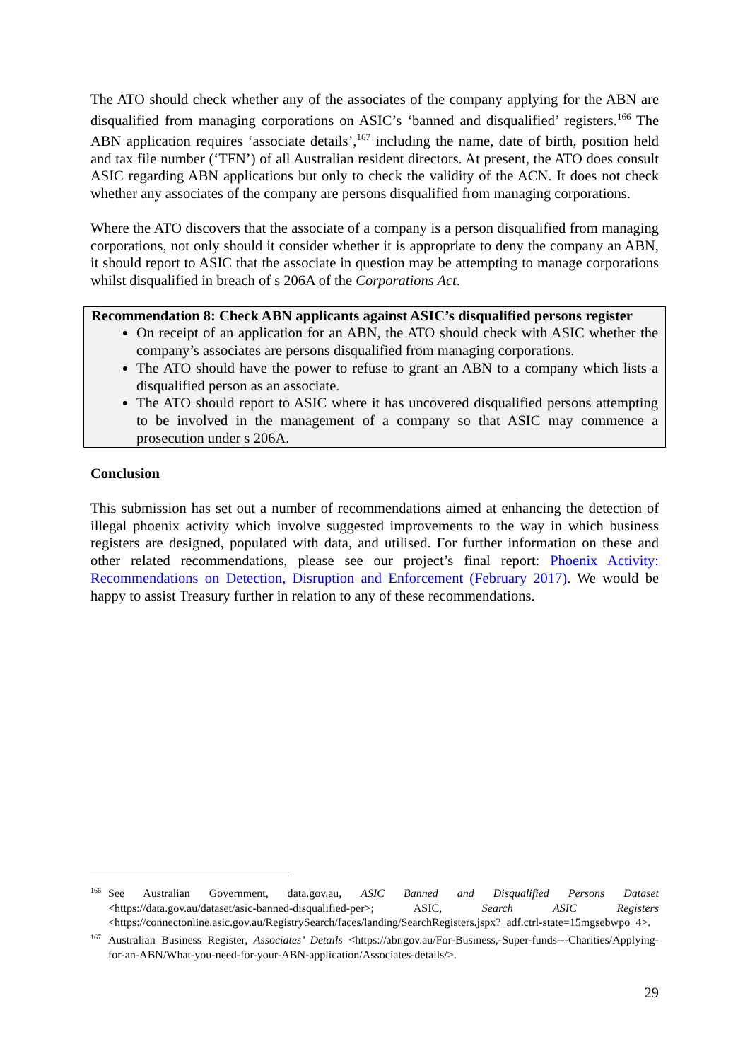The ATO should check whether any of the associates of the company applying for the ABN are disqualified from managing corporations on ASIC’s ‘banned and disqualified’ registers.<sup>166</sup> The ABN application requires ‘associate details’,<sup>167</sup> including the name, date of birth, position held and tax file number (‘TFN’) of all Australian resident directors. At present, the ATO does consult ASIC regarding ABN applications but only to check the validity of the ACN. It does not check whether any associates of the company are persons disqualified from managing corporations.
Where the ATO discovers that the associate of a company is a person disqualified from managing corporations, not only should it consider whether it is appropriate to deny the company an ABN, it should report to ASIC that the associate in question may be attempting to manage corporations whilst disqualified in breach of s 206A of the Corporations Act.
Recommendation 8: Check ABN applicants against ASIC’s disqualified persons register
On receipt of an application for an ABN, the ATO should check with ASIC whether the company’s associates are persons disqualified from managing corporations.
The ATO should have the power to refuse to grant an ABN to a company which lists a disqualified person as an associate.
The ATO should report to ASIC where it has uncovered disqualified persons attempting to be involved in the management of a company so that ASIC may commence a prosecution under s 206A.
Conclusion
This submission has set out a number of recommendations aimed at enhancing the detection of illegal phoenix activity which involve suggested improvements to the way in which business registers are designed, populated with data, and utilised. For further information on these and other related recommendations, please see our project’s final report: Phoenix Activity: Recommendations on Detection, Disruption and Enforcement (February 2017). We would be happy to assist Treasury further in relation to any of these recommendations.
<sup>166</sup> See Australian Government, data.gov.au, ASIC Banned and Disqualified Persons Dataset <https://data.gov.au/dataset/asic-banned-disqualified-per>; ASIC, Search ASIC Registers <https://connectonline.asic.gov.au/RegistrySearch/faces/landing/SearchRegisters.jspx?_adf.ctrl-state=15mgsebwpo_4>.
<sup>167</sup> Australian Business Register, Associates’ Details <https://abr.gov.au/For-Business,-Super-funds---Charities/Applying-for-an-ABN/What-you-need-for-your-ABN-application/Associates-details/>.
29